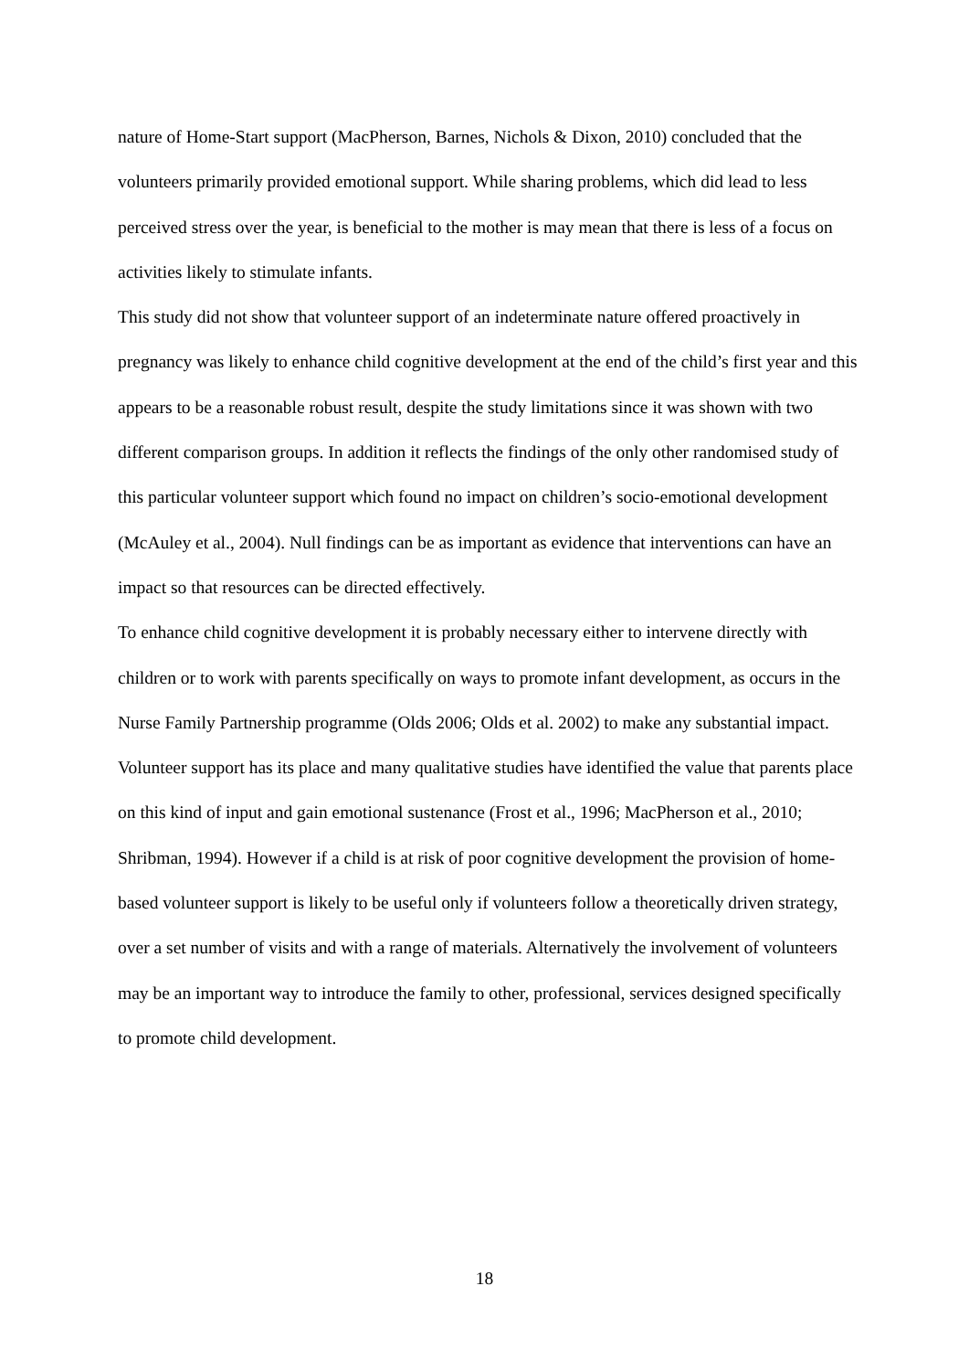nature of Home-Start support (MacPherson, Barnes, Nichols & Dixon, 2010) concluded that the volunteers primarily provided emotional support. While sharing problems, which did lead to less perceived stress over the year, is beneficial to the mother is may mean that there is less of a focus on activities likely to stimulate infants.
This study did not show that volunteer support of an indeterminate nature offered proactively in pregnancy was likely to enhance child cognitive development at the end of the child’s first year and this appears to be a reasonable robust result, despite the study limitations since it was shown with two different comparison groups. In addition it reflects the findings of the only other randomised study of this particular volunteer support which found no impact on children’s socio-emotional development (McAuley et al., 2004). Null findings can be as important as evidence that interventions can have an impact so that resources can be directed effectively.
To enhance child cognitive development it is probably necessary either to intervene directly with children or to work with parents specifically on ways to promote infant development, as occurs in the Nurse Family Partnership programme (Olds 2006; Olds et al. 2002) to make any substantial impact. Volunteer support has its place and many qualitative studies have identified the value that parents place on this kind of input and gain emotional sustenance (Frost et al., 1996; MacPherson et al., 2010; Shribman, 1994). However if a child is at risk of poor cognitive development the provision of home-based volunteer support is likely to be useful only if volunteers follow a theoretically driven strategy, over a set number of visits and with a range of materials. Alternatively the involvement of volunteers may be an important way to introduce the family to other, professional, services designed specifically to promote child development.
18